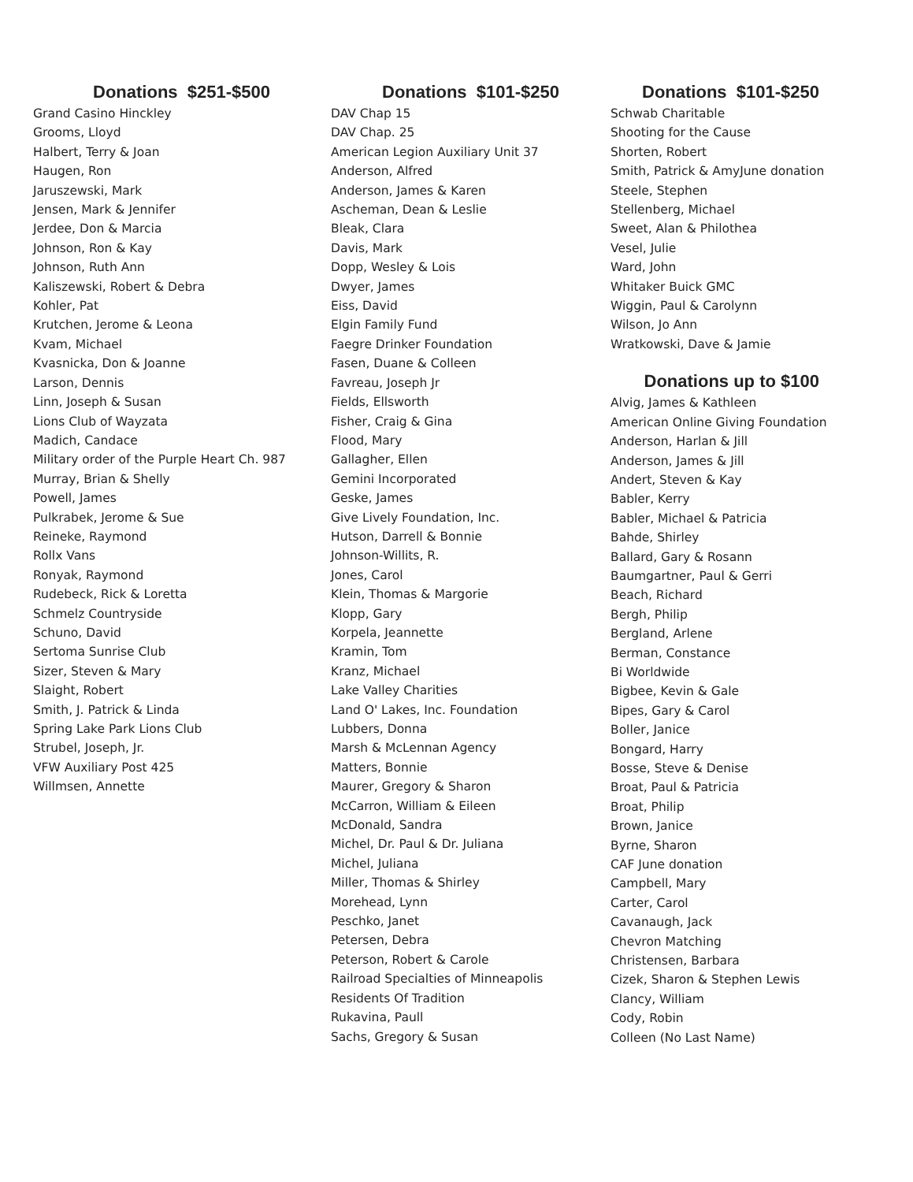Donations $251-$500
Grand Casino Hinckley
Grooms, Lloyd
Halbert, Terry & Joan
Haugen, Ron
Jaruszewski, Mark
Jensen, Mark & Jennifer
Jerdee, Don & Marcia
Johnson, Ron & Kay
Johnson, Ruth Ann
Kaliszewski, Robert & Debra
Kohler, Pat
Krutchen, Jerome & Leona
Kvam, Michael
Kvasnicka, Don & Joanne
Larson, Dennis
Linn, Joseph & Susan
Lions Club of Wayzata
Madich, Candace
Military order of the Purple Heart Ch. 987
Murray, Brian & Shelly
Powell, James
Pulkrabek, Jerome & Sue
Reineke, Raymond
Rollx Vans
Ronyak, Raymond
Rudebeck, Rick & Loretta
Schmelz Countryside
Schuno, David
Sertoma Sunrise Club
Sizer, Steven & Mary
Slaight, Robert
Smith, J. Patrick & Linda
Spring Lake Park Lions Club
Strubel, Joseph, Jr.
VFW Auxiliary Post 425
Willmsen, Annette
Donations $101-$250
DAV Chap 15
DAV Chap. 25
American Legion Auxiliary Unit 37
Anderson, Alfred
Anderson, James & Karen
Ascheman, Dean & Leslie
Bleak, Clara
Davis, Mark
Dopp, Wesley & Lois
Dwyer, James
Eiss, David
Elgin Family Fund
Faegre Drinker Foundation
Fasen, Duane & Colleen
Favreau, Joseph Jr
Fields, Ellsworth
Fisher, Craig & Gina
Flood, Mary
Gallagher, Ellen
Gemini Incorporated
Geske, James
Give Lively Foundation, Inc.
Hutson, Darrell & Bonnie
Johnson-Willits, R.
Jones, Carol
Klein, Thomas & Margorie
Klopp, Gary
Korpela, Jeannette
Kramin, Tom
Kranz, Michael
Lake Valley Charities
Land O' Lakes, Inc. Foundation
Lubbers, Donna
Marsh & McLennan Agency
Matters, Bonnie
Maurer, Gregory & Sharon
McCarron, William & Eileen
McDonald, Sandra
Michel, Dr. Paul & Dr. Juliana
Michel, Juliana
Miller, Thomas & Shirley
Morehead, Lynn
Peschko, Janet
Petersen, Debra
Peterson, Robert & Carole
Railroad Specialties of Minneapolis
Residents Of Tradition
Rukavina, Paull
Sachs, Gregory & Susan
Donations $101-$250
Schwab Charitable
Shooting for the Cause
Shorten, Robert
Smith, Patrick & AmyJune donation
Steele, Stephen
Stellenberg, Michael
Sweet, Alan & Philothea
Vesel, Julie
Ward, John
Whitaker Buick GMC
Wiggin, Paul & Carolynn
Wilson, Jo Ann
Wratkowski, Dave & Jamie
Donations up to $100
Alvig, James & Kathleen
American Online Giving Foundation
Anderson, Harlan & Jill
Anderson, James & Jill
Andert, Steven & Kay
Babler, Kerry
Babler, Michael & Patricia
Bahde, Shirley
Ballard, Gary & Rosann
Baumgartner, Paul & Gerri
Beach, Richard
Bergh, Philip
Bergland, Arlene
Berman, Constance
Bi Worldwide
Bigbee, Kevin & Gale
Bipes, Gary & Carol
Boller, Janice
Bongard, Harry
Bosse, Steve & Denise
Broat, Paul & Patricia
Broat, Philip
Brown, Janice
Byrne, Sharon
CAF June donation
Campbell, Mary
Carter, Carol
Cavanaugh, Jack
Chevron Matching
Christensen, Barbara
Cizek, Sharon & Stephen Lewis
Clancy, William
Cody, Robin
Colleen (No Last Name)